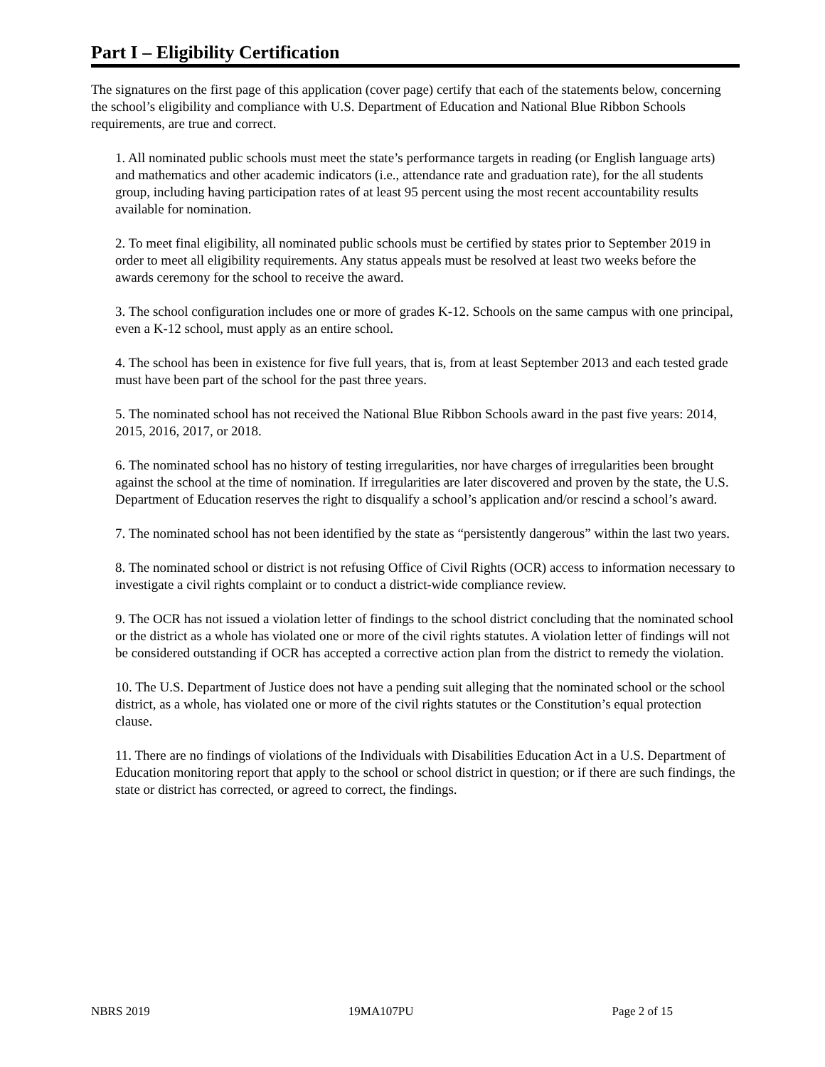Part I – Eligibility Certification
The signatures on the first page of this application (cover page) certify that each of the statements below, concerning the school’s eligibility and compliance with U.S. Department of Education and National Blue Ribbon Schools requirements, are true and correct.
1. All nominated public schools must meet the state’s performance targets in reading (or English language arts) and mathematics and other academic indicators (i.e., attendance rate and graduation rate), for the all students group, including having participation rates of at least 95 percent using the most recent accountability results available for nomination.
2. To meet final eligibility, all nominated public schools must be certified by states prior to September 2019 in order to meet all eligibility requirements. Any status appeals must be resolved at least two weeks before the awards ceremony for the school to receive the award.
3. The school configuration includes one or more of grades K-12. Schools on the same campus with one principal, even a K-12 school, must apply as an entire school.
4. The school has been in existence for five full years, that is, from at least September 2013 and each tested grade must have been part of the school for the past three years.
5. The nominated school has not received the National Blue Ribbon Schools award in the past five years: 2014, 2015, 2016, 2017, or 2018.
6. The nominated school has no history of testing irregularities, nor have charges of irregularities been brought against the school at the time of nomination. If irregularities are later discovered and proven by the state, the U.S. Department of Education reserves the right to disqualify a school’s application and/or rescind a school’s award.
7. The nominated school has not been identified by the state as “persistently dangerous” within the last two years.
8. The nominated school or district is not refusing Office of Civil Rights (OCR) access to information necessary to investigate a civil rights complaint or to conduct a district-wide compliance review.
9. The OCR has not issued a violation letter of findings to the school district concluding that the nominated school or the district as a whole has violated one or more of the civil rights statutes. A violation letter of findings will not be considered outstanding if OCR has accepted a corrective action plan from the district to remedy the violation.
10. The U.S. Department of Justice does not have a pending suit alleging that the nominated school or the school district, as a whole, has violated one or more of the civil rights statutes or the Constitution’s equal protection clause.
11. There are no findings of violations of the Individuals with Disabilities Education Act in a U.S. Department of Education monitoring report that apply to the school or school district in question; or if there are such findings, the state or district has corrected, or agreed to correct, the findings.
NBRS 2019 19MA107PU Page 2 of 15